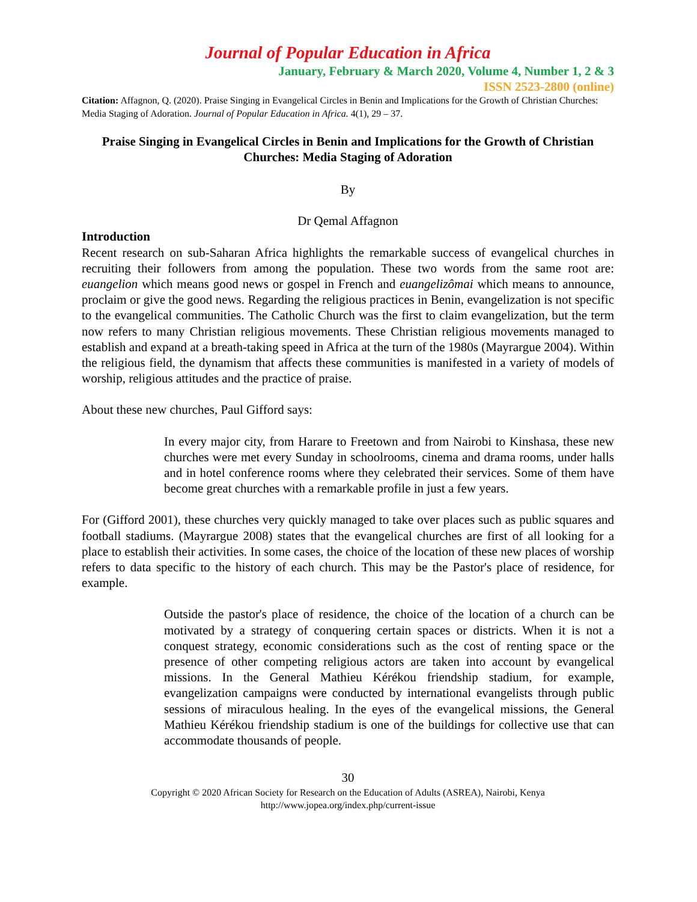Journal of Popular Education in Africa
January, February & March 2020, Volume 4, Number 1, 2 & 3
ISSN 2523-2800 (online)
Citation: Affagnon, Q. (2020). Praise Singing in Evangelical Circles in Benin and Implications for the Growth of Christian Churches: Media Staging of Adoration. Journal of Popular Education in Africa. 4(1), 29 – 37.
Praise Singing in Evangelical Circles in Benin and Implications for the Growth of Christian Churches: Media Staging of Adoration
By
Dr Qemal Affagnon
Introduction
Recent research on sub-Saharan Africa highlights the remarkable success of evangelical churches in recruiting their followers from among the population. These two words from the same root are: euangelion which means good news or gospel in French and euangelizômai which means to announce, proclaim or give the good news. Regarding the religious practices in Benin, evangelization is not specific to the evangelical communities. The Catholic Church was the first to claim evangelization, but the term now refers to many Christian religious movements. These Christian religious movements managed to establish and expand at a breath-taking speed in Africa at the turn of the 1980s (Mayrargue 2004). Within the religious field, the dynamism that affects these communities is manifested in a variety of models of worship, religious attitudes and the practice of praise.
About these new churches, Paul Gifford says:
In every major city, from Harare to Freetown and from Nairobi to Kinshasa, these new churches were met every Sunday in schoolrooms, cinema and drama rooms, under halls and in hotel conference rooms where they celebrated their services. Some of them have become great churches with a remarkable profile in just a few years.
For (Gifford 2001), these churches very quickly managed to take over places such as public squares and football stadiums. (Mayrargue 2008) states that the evangelical churches are first of all looking for a place to establish their activities. In some cases, the choice of the location of these new places of worship refers to data specific to the history of each church. This may be the Pastor's place of residence, for example.
Outside the pastor's place of residence, the choice of the location of a church can be motivated by a strategy of conquering certain spaces or districts. When it is not a conquest strategy, economic considerations such as the cost of renting space or the presence of other competing religious actors are taken into account by evangelical missions. In the General Mathieu Kérékou friendship stadium, for example, evangelization campaigns were conducted by international evangelists through public sessions of miraculous healing. In the eyes of the evangelical missions, the General Mathieu Kérékou friendship stadium is one of the buildings for collective use that can accommodate thousands of people.
30
Copyright © 2020 African Society for Research on the Education of Adults (ASREA), Nairobi, Kenya
http://www.jopea.org/index.php/current-issue